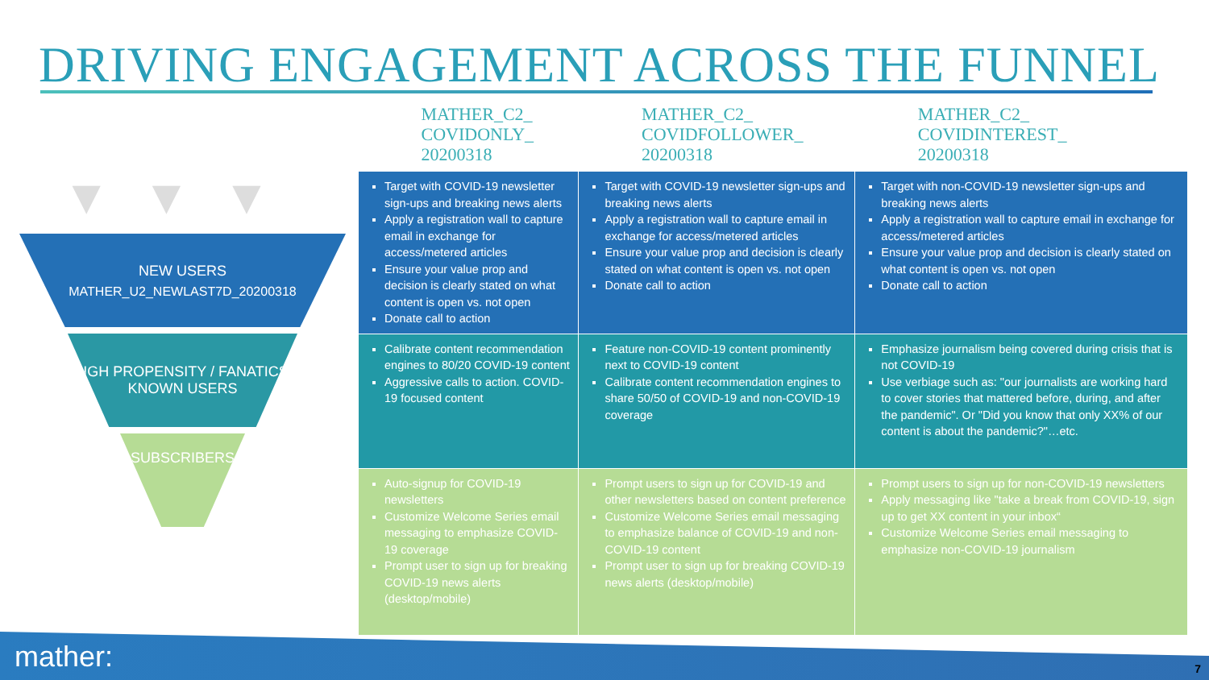DRIVING ENGAGEMENT ACROSS THE FUNNEL
▼▼▼
NEW USERS
MATHER_U2_NEWLAST7D_20200318
HIGH PROPENSITY / FANATICS/ KNOWN USERS
SUBSCRIBERS
| MATHER_C2_ COVIDONLY_ 20200318 | MATHER_C2_ COVIDFOLLOWER_ 20200318 | MATHER_C2_ COVIDINTEREST_ 20200318 |
| --- | --- | --- |
| Target with COVID-19 newsletter sign-ups and breaking news alerts Apply a registration wall to capture email in exchange for access/metered articles Ensure your value prop and decision is clearly stated on what content is open vs. not open Donate call to action | Target with COVID-19 newsletter sign-ups and breaking news alerts Apply a registration wall to capture email in exchange for access/metered articles Ensure your value prop and decision is clearly stated on what content is open vs. not open Donate call to action | Target with non-COVID-19 newsletter sign-ups and breaking news alerts Apply a registration wall to capture email in exchange for access/metered articles Ensure your value prop and decision is clearly stated on what content is open vs. not open Donate call to action |
| Calibrate content recommendation engines to 80/20 COVID-19 content Aggressive calls to action. COVID-19 focused content | Feature non-COVID-19 content prominently next to COVID-19 content Calibrate content recommendation engines to share 50/50 of COVID-19 and non-COVID-19 coverage | Emphasize journalism being covered during crisis that is not COVID-19 Use verbiage such as: "our journalists are working hard to cover stories that mattered before, during, and after the pandemic". Or "Did you know that only XX% of our content is about the pandemic?"…etc. |
| Auto-signup for COVID-19 newsletters Customize Welcome Series email messaging to emphasize COVID-19 coverage Prompt user to sign up for breaking COVID-19 news alerts (desktop/mobile) | Prompt users to sign up for COVID-19 and other newsletters based on content preference Customize Welcome Series email messaging to emphasize balance of COVID-19 and non-COVID-19 content Prompt user to sign up for breaking COVID-19 news alerts (desktop/mobile) | Prompt users to sign up for non-COVID-19 newsletters Apply messaging like "take a break from COVID-19, sign up to get XX content in your inbox“ Customize Welcome Series email messaging to emphasize non-COVID-19 journalism |
mather: 7